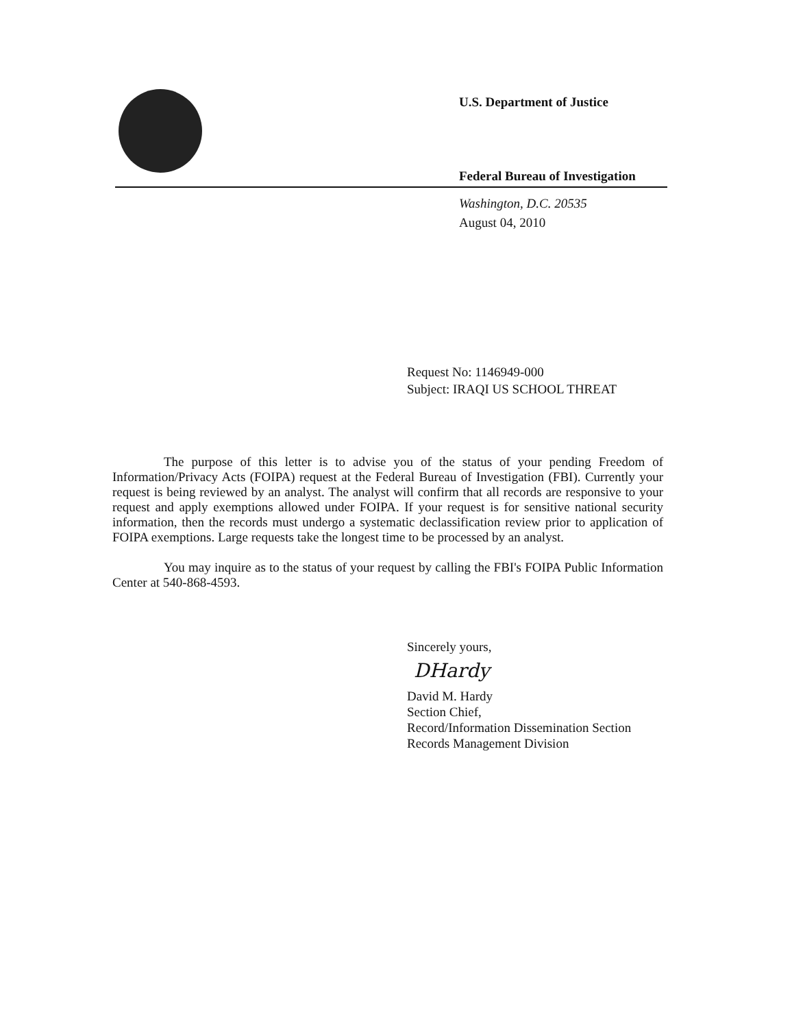U.S. Department of Justice
Federal Bureau of Investigation
Washington, D.C. 20535
August 04, 2010
Request No: 1146949-000
Subject: IRAQI US SCHOOL THREAT
The purpose of this letter is to advise you of the status of your pending Freedom of Information/Privacy Acts (FOIPA) request at the Federal Bureau of Investigation (FBI). Currently your request is being reviewed by an analyst. The analyst will confirm that all records are responsive to your request and apply exemptions allowed under FOIPA. If your request is for sensitive national security information, then the records must undergo a systematic declassification review prior to application of FOIPA exemptions. Large requests take the longest time to be processed by an analyst.
You may inquire as to the status of your request by calling the FBI's FOIPA Public Information Center at 540-868-4593.
Sincerely yours,
DHardy
David M. Hardy
Section Chief,
Record/Information Dissemination Section
Records Management Division